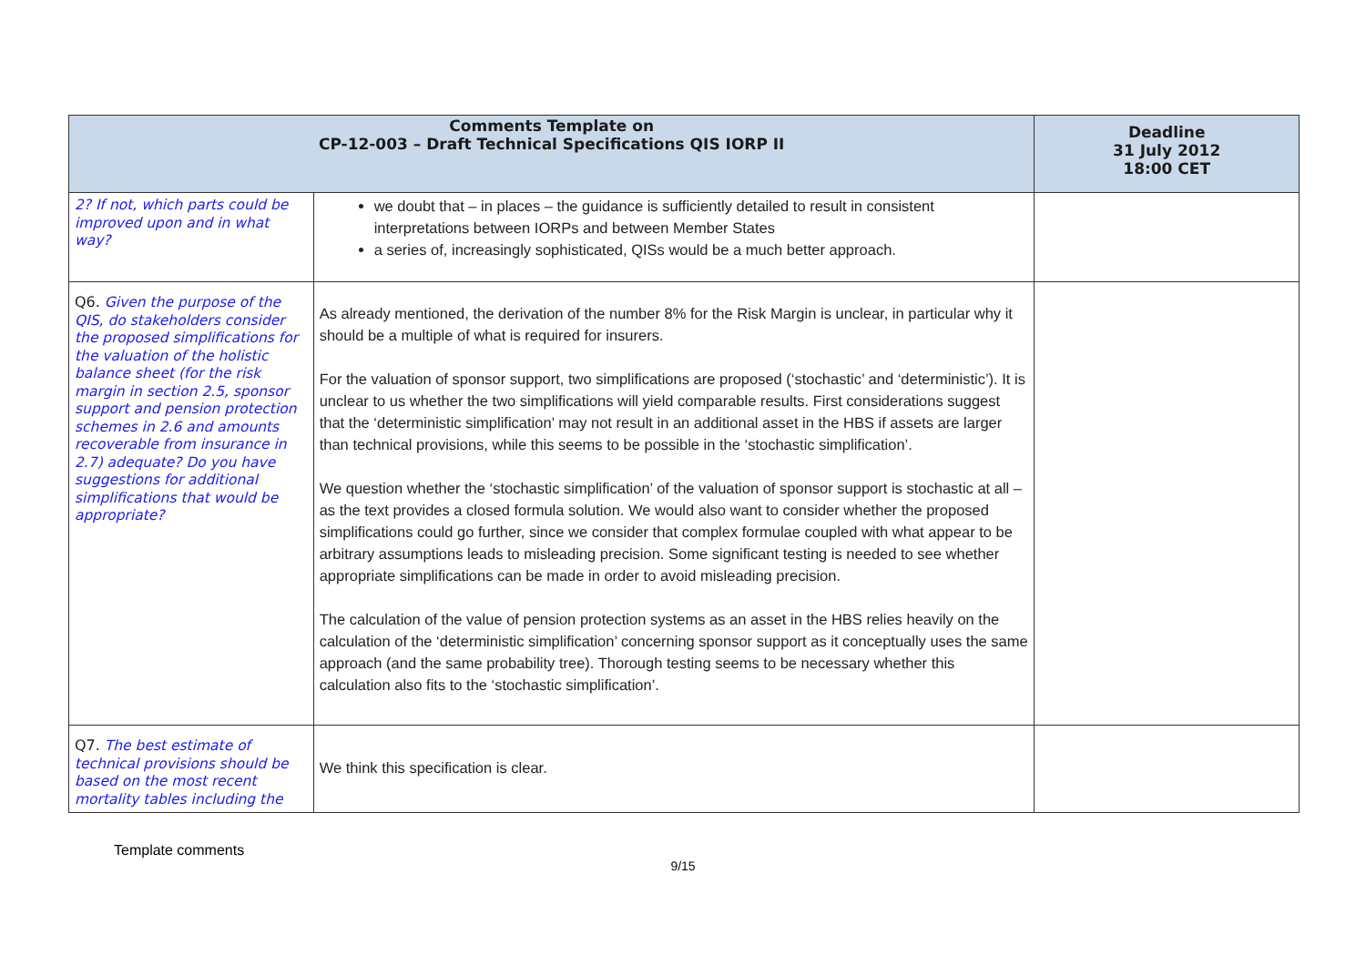| Comments Template on CP-12-003 – Draft Technical Specifications QIS IORP II | | Deadline 31 July 2012 18:00 CET |
| --- | --- | --- |
| 2? If not, which parts could be improved upon and in what way? | we doubt that – in places – the guidance is sufficiently detailed to result in consistent interpretations between IORPs and between Member States a series of, increasingly sophisticated, QISs would be a much better approach. | |
| Q6. Given the purpose of the QIS, do stakeholders consider the proposed simplifications for the valuation of the holistic balance sheet (for the risk margin in section 2.5, sponsor support and pension protection schemes in 2.6 and amounts recoverable from insurance in 2.7) adequate? Do you have suggestions for additional simplifications that would be appropriate? | As already mentioned, the derivation of the number 8% for the Risk Margin is unclear, in particular why it should be a multiple of what is required for insurers. For the valuation of sponsor support, two simplifications are proposed (‘stochastic’ and ‘deterministic’). It is unclear to us whether the two simplifications will yield comparable results. First considerations suggest that the ‘deterministic simplification’ may not result in an additional asset in the HBS if assets are larger than technical provisions, while this seems to be possible in the ‘stochastic simplification’. We question whether the ‘stochastic simplification’ of the valuation of sponsor support is stochastic at all – as the text provides a closed formula solution. We would also want to consider whether the proposed simplifications could go further, since we consider that complex formulae coupled with what appear to be arbitrary assumptions leads to misleading precision. Some significant testing is needed to see whether appropriate simplifications can be made in order to avoid misleading precision. The calculation of the value of pension protection systems as an asset in the HBS relies heavily on the calculation of the ‘deterministic simplification’ concerning sponsor support as it conceptually uses the same approach (and the same probability tree). Thorough testing seems to be necessary whether this calculation also fits to the ‘stochastic simplification’. | |
| Q7. The best estimate of technical provisions should be based on the most recent mortality tables including the | We think this specification is clear. | |
Template comments
9/15